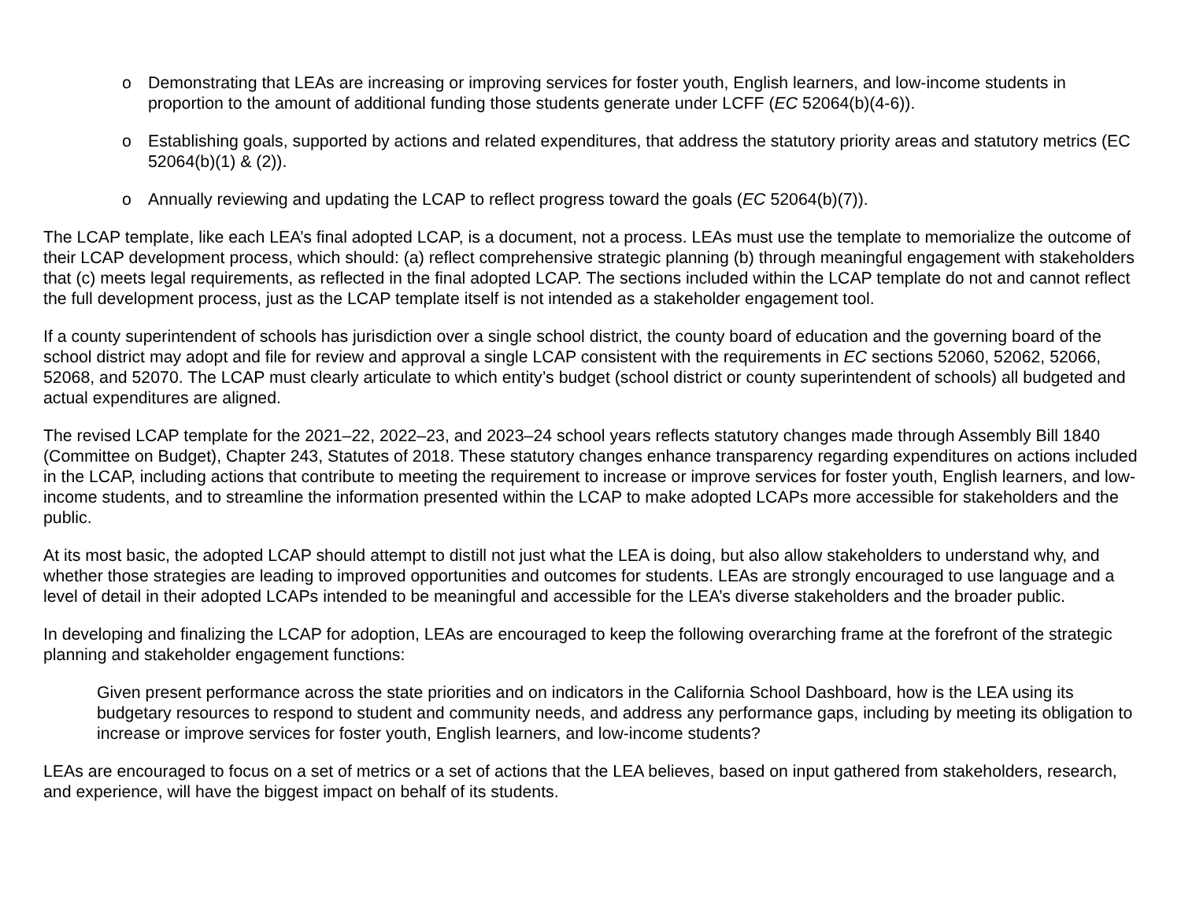o Demonstrating that LEAs are increasing or improving services for foster youth, English learners, and low-income students in proportion to the amount of additional funding those students generate under LCFF (EC 52064(b)(4-6)).
o Establishing goals, supported by actions and related expenditures, that address the statutory priority areas and statutory metrics (EC 52064(b)(1) & (2)).
o Annually reviewing and updating the LCAP to reflect progress toward the goals (EC 52064(b)(7)).
The LCAP template, like each LEA’s final adopted LCAP, is a document, not a process. LEAs must use the template to memorialize the outcome of their LCAP development process, which should: (a) reflect comprehensive strategic planning (b) through meaningful engagement with stakeholders that (c) meets legal requirements, as reflected in the final adopted LCAP. The sections included within the LCAP template do not and cannot reflect the full development process, just as the LCAP template itself is not intended as a stakeholder engagement tool.
If a county superintendent of schools has jurisdiction over a single school district, the county board of education and the governing board of the school district may adopt and file for review and approval a single LCAP consistent with the requirements in EC sections 52060, 52062, 52066, 52068, and 52070. The LCAP must clearly articulate to which entity’s budget (school district or county superintendent of schools) all budgeted and actual expenditures are aligned.
The revised LCAP template for the 2021–22, 2022–23, and 2023–24 school years reflects statutory changes made through Assembly Bill 1840 (Committee on Budget), Chapter 243, Statutes of 2018. These statutory changes enhance transparency regarding expenditures on actions included in the LCAP, including actions that contribute to meeting the requirement to increase or improve services for foster youth, English learners, and low-income students, and to streamline the information presented within the LCAP to make adopted LCAPs more accessible for stakeholders and the public.
At its most basic, the adopted LCAP should attempt to distill not just what the LEA is doing, but also allow stakeholders to understand why, and whether those strategies are leading to improved opportunities and outcomes for students. LEAs are strongly encouraged to use language and a level of detail in their adopted LCAPs intended to be meaningful and accessible for the LEA’s diverse stakeholders and the broader public.
In developing and finalizing the LCAP for adoption, LEAs are encouraged to keep the following overarching frame at the forefront of the strategic planning and stakeholder engagement functions:
Given present performance across the state priorities and on indicators in the California School Dashboard, how is the LEA using its budgetary resources to respond to student and community needs, and address any performance gaps, including by meeting its obligation to increase or improve services for foster youth, English learners, and low-income students?
LEAs are encouraged to focus on a set of metrics or a set of actions that the LEA believes, based on input gathered from stakeholders, research, and experience, will have the biggest impact on behalf of its students.